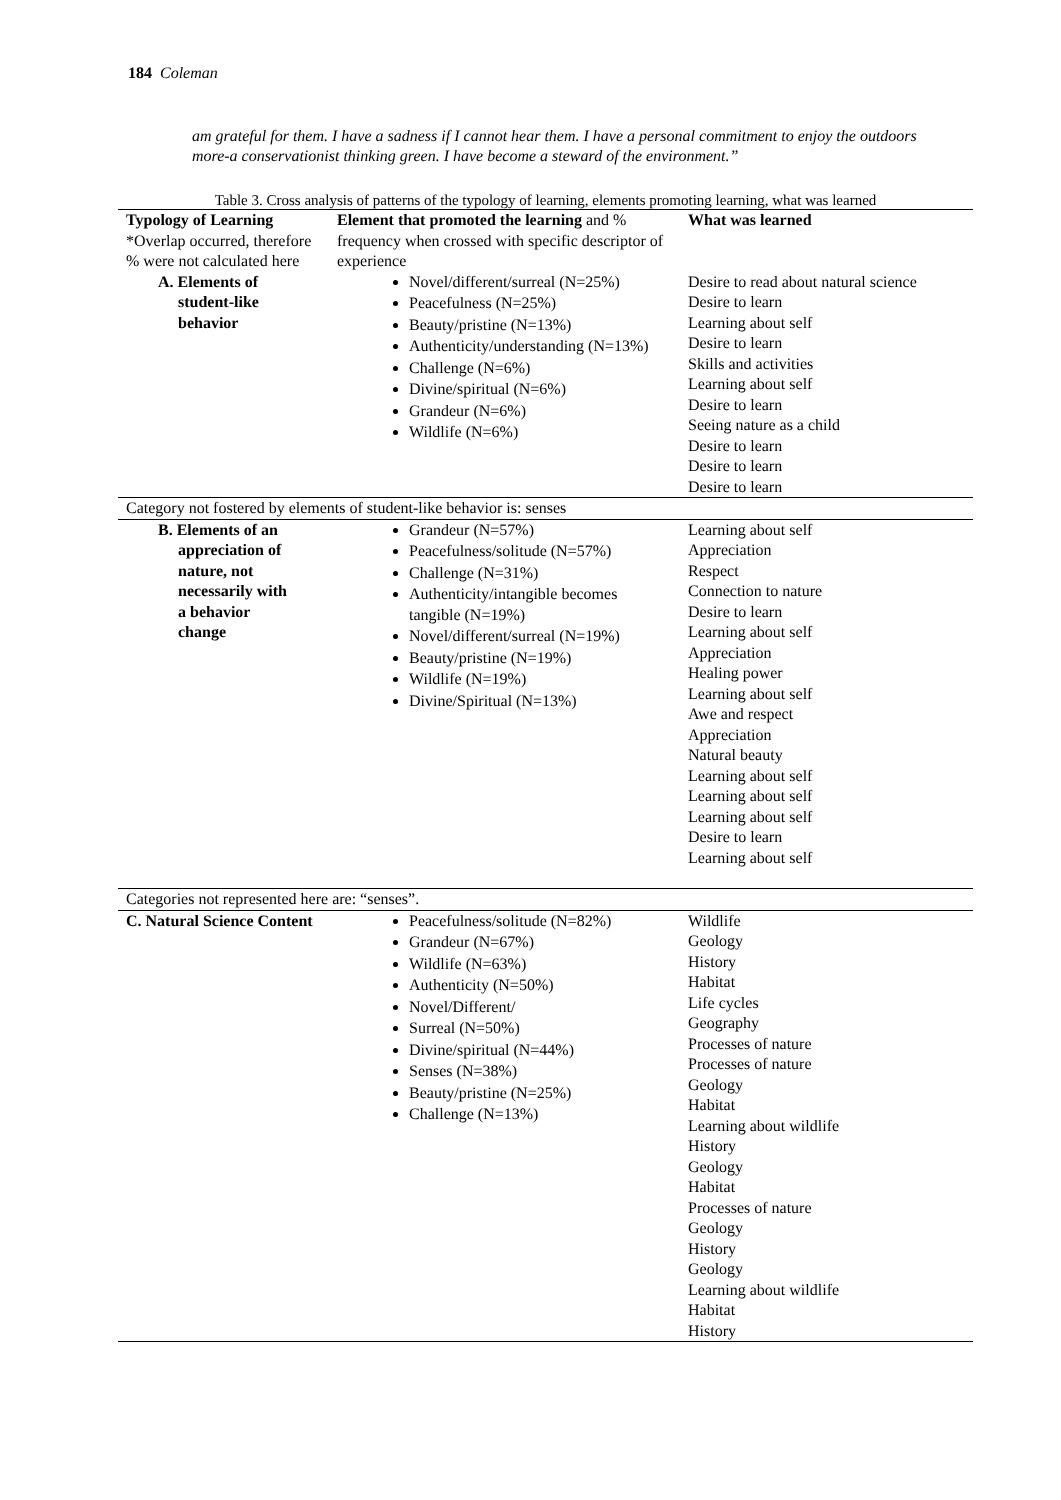184 Coleman
am grateful for them. I have a sadness if I cannot hear them. I have a personal commitment to enjoy the outdoors more-a conservationist thinking green. I have become a steward of the environment.”
Table 3. Cross analysis of patterns of the typology of learning, elements promoting learning, what was learned
| Typology of Learning *Overlap occurred, therefore % were not calculated here | Element that promoted the learning and % frequency when crossed with specific descriptor of experience | What was learned |
| A. Elements of student-like behavior | Novel/different/surreal (N=25%) Peacefulness (N=25%) Beauty/pristine (N=13%) Authenticity/understanding (N=13%) Challenge (N=6%) Divine/spiritual (N=6%) Grandeur (N=6%) Wildlife (N=6%) | Desire to read about natural science Desire to learn Learning about self Desire to learn Skills and activities Learning about self Desire to learn Seeing nature as a child Desire to learn Desire to learn Desire to learn |
| Category not fostered by elements of student-like behavior is: senses | | |
| B. Elements of an appreciation of nature, not necessarily with a behavior change | Grandeur (N=57%) Peacefulness/solitude (N=57%) Challenge (N=31%) Authenticity/intangible becomes tangible (N=19%) Novel/different/surreal (N=19%) Beauty/pristine (N=19%) Wildlife (N=19%) Divine/Spiritual (N=13%) | Learning about self Appreciation Respect Connection to nature Desire to learn Learning about self Appreciation Healing power Learning about self Awe and respect Appreciation Natural beauty Learning about self Learning about self Learning about self Desire to learn Learning about self |
| Categories not represented here are: “senses”. | | |
| C. Natural Science Content | Peacefulness/solitude (N=82%) Grandeur (N=67%) Wildlife (N=63%) Authenticity (N=50%) Novel/Different/ Surreal (N=50%) Divine/spiritual (N=44%) Senses (N=38%) Beauty/pristine (N=25%) Challenge (N=13%) | Wildlife Geology History Habitat Life cycles Geography Processes of nature Processes of nature Geology Habitat Learning about wildlife History Geology Habitat Processes of nature Geology History Geology Learning about wildlife Habitat History |